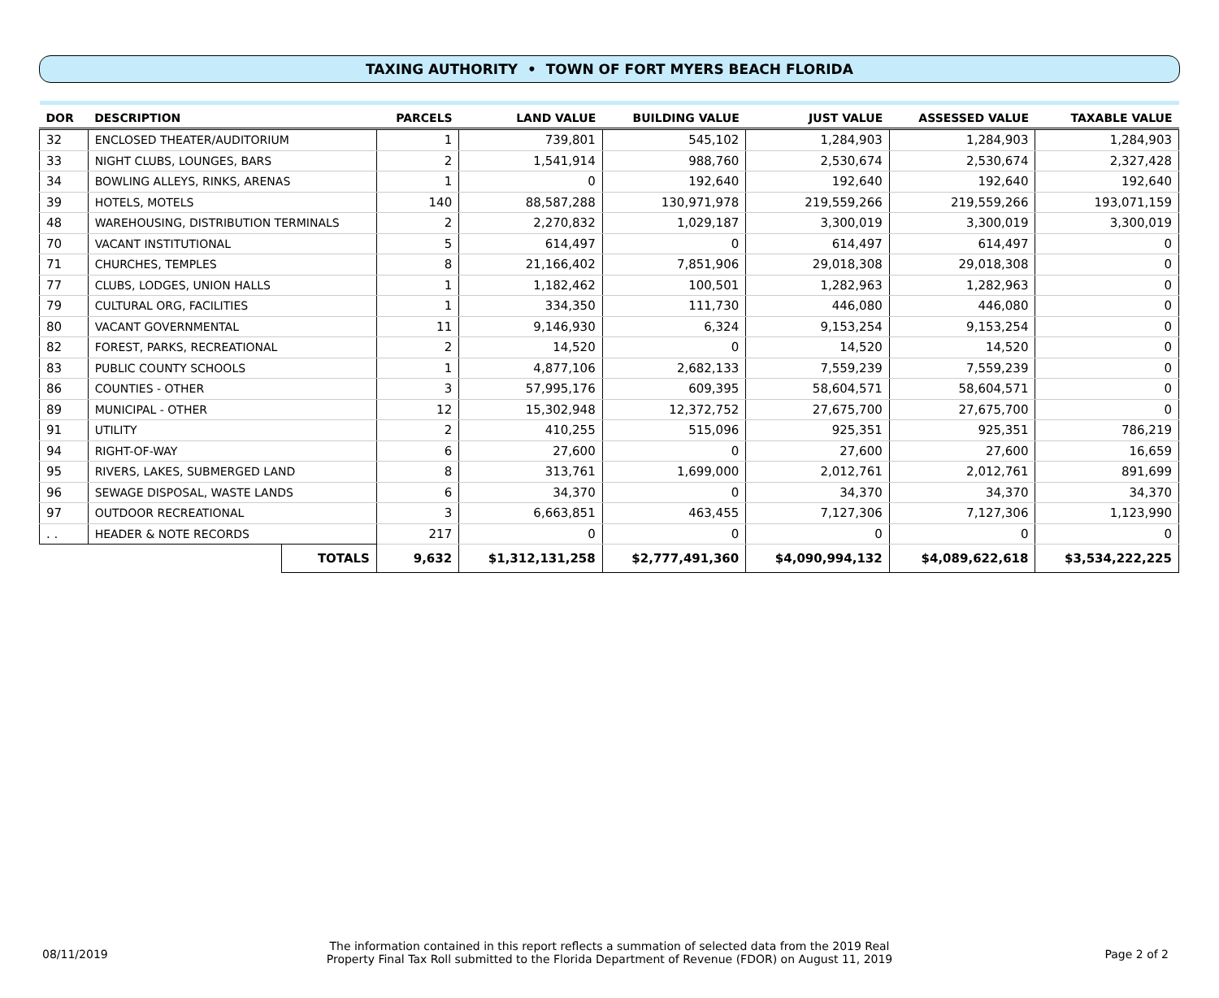TAXING AUTHORITY • TOWN OF FORT MYERS BEACH FLORIDA
| DOR | DESCRIPTION | | PARCELS | LAND VALUE | BUILDING VALUE | JUST VALUE | ASSESSED VALUE | TAXABLE VALUE |
| --- | --- | --- | --- | --- | --- | --- | --- | --- |
| 32 | ENCLOSED THEATER/AUDITORIUM | | 1 | 739,801 | 545,102 | 1,284,903 | 1,284,903 | 1,284,903 |
| 33 | NIGHT CLUBS, LOUNGES, BARS | | 2 | 1,541,914 | 988,760 | 2,530,674 | 2,530,674 | 2,327,428 |
| 34 | BOWLING ALLEYS, RINKS, ARENAS | | 1 | 0 | 192,640 | 192,640 | 192,640 | 192,640 |
| 39 | HOTELS, MOTELS | | 140 | 88,587,288 | 130,971,978 | 219,559,266 | 219,559,266 | 193,071,159 |
| 48 | WAREHOUSING, DISTRIBUTION TERMINALS | | 2 | 2,270,832 | 1,029,187 | 3,300,019 | 3,300,019 | 3,300,019 |
| 70 | VACANT INSTITUTIONAL | | 5 | 614,497 | 0 | 614,497 | 614,497 | 0 |
| 71 | CHURCHES, TEMPLES | | 8 | 21,166,402 | 7,851,906 | 29,018,308 | 29,018,308 | 0 |
| 77 | CLUBS, LODGES, UNION HALLS | | 1 | 1,182,462 | 100,501 | 1,282,963 | 1,282,963 | 0 |
| 79 | CULTURAL ORG, FACILITIES | | 1 | 334,350 | 111,730 | 446,080 | 446,080 | 0 |
| 80 | VACANT GOVERNMENTAL | | 11 | 9,146,930 | 6,324 | 9,153,254 | 9,153,254 | 0 |
| 82 | FOREST, PARKS, RECREATIONAL | | 2 | 14,520 | 0 | 14,520 | 14,520 | 0 |
| 83 | PUBLIC COUNTY SCHOOLS | | 1 | 4,877,106 | 2,682,133 | 7,559,239 | 7,559,239 | 0 |
| 86 | COUNTIES - OTHER | | 3 | 57,995,176 | 609,395 | 58,604,571 | 58,604,571 | 0 |
| 89 | MUNICIPAL - OTHER | | 12 | 15,302,948 | 12,372,752 | 27,675,700 | 27,675,700 | 0 |
| 91 | UTILITY | | 2 | 410,255 | 515,096 | 925,351 | 925,351 | 786,219 |
| 94 | RIGHT-OF-WAY | | 6 | 27,600 | 0 | 27,600 | 27,600 | 16,659 |
| 95 | RIVERS, LAKES, SUBMERGED LAND | | 8 | 313,761 | 1,699,000 | 2,012,761 | 2,012,761 | 891,699 |
| 96 | SEWAGE DISPOSAL, WASTE LANDS | | 6 | 34,370 | 0 | 34,370 | 34,370 | 34,370 |
| 97 | OUTDOOR RECREATIONAL | | 3 | 6,663,851 | 463,455 | 7,127,306 | 7,127,306 | 1,123,990 |
| . . | HEADER & NOTE RECORDS | | 217 | 0 | 0 | 0 | 0 | 0 |
| | | TOTALS | 9,632 | $1,312,131,258 | $2,777,491,360 | $4,090,994,132 | $4,089,622,618 | $3,534,222,225 |
08/11/2019
The information contained in this report reflects a summation of selected data from the 2019 Real
Property Final Tax Roll submitted to the Florida Department of Revenue (FDOR) on August 11, 2019
Page 2 of 2